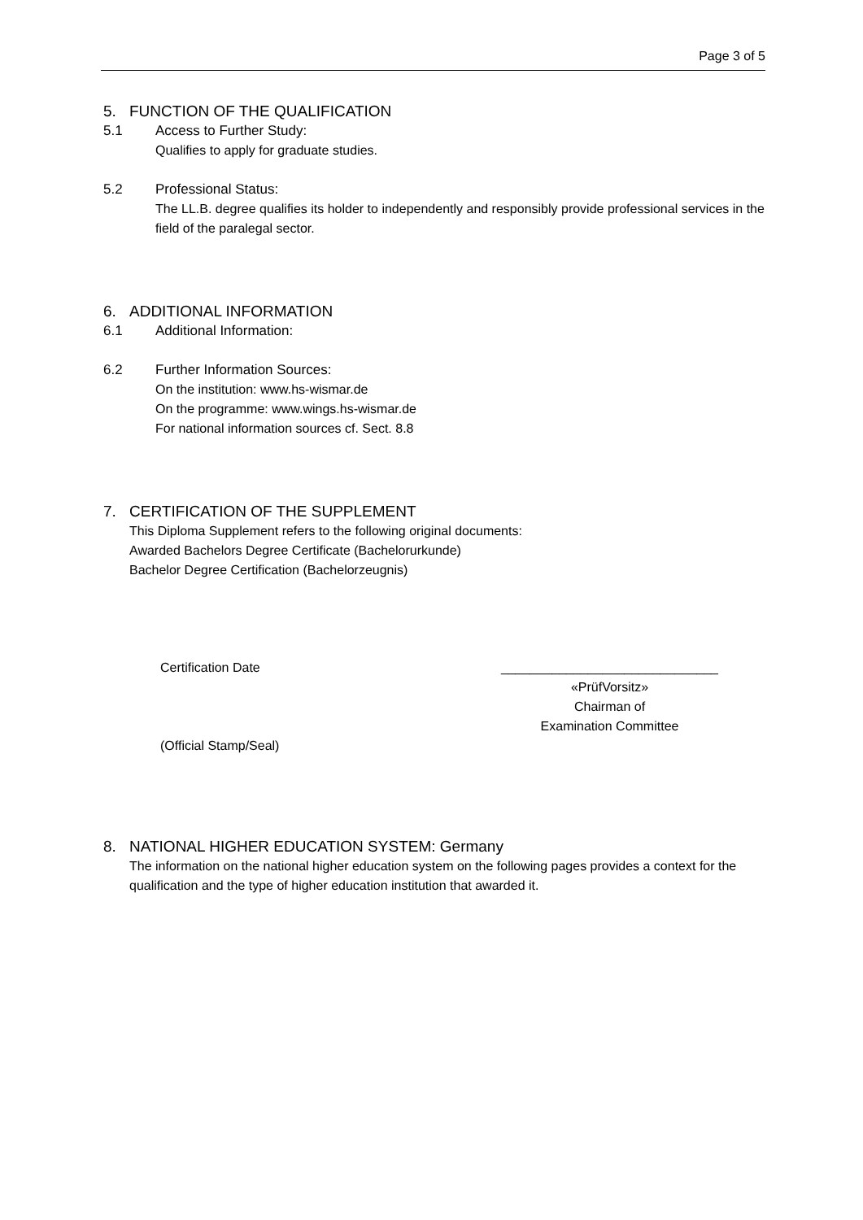Page 3 of 5
5. FUNCTION OF THE QUALIFICATION
5.1 Access to Further Study:
Qualifies to apply for graduate studies.
5.2 Professional Status:
The LL.B. degree qualifies its holder to independently and responsibly provide professional services in the field of the paralegal sector.
6. ADDITIONAL INFORMATION
6.1 Additional Information:
6.2 Further Information Sources:
On the institution: www.hs-wismar.de
On the programme: www.wings.hs-wismar.de
For national information sources cf. Sect. 8.8
7. CERTIFICATION OF THE SUPPLEMENT
This Diploma Supplement refers to the following original documents:
Awarded Bachelors Degree Certificate (Bachelorurkunde)
Bachelor Degree Certification (Bachelorzeugnis)
Certification Date
(Official Stamp/Seal)
______________________________
«PrüfVorsitz»
Chairman of
Examination Committee
8. NATIONAL HIGHER EDUCATION SYSTEM: Germany
The information on the national higher education system on the following pages provides a context for the qualification and the type of higher education institution that awarded it.